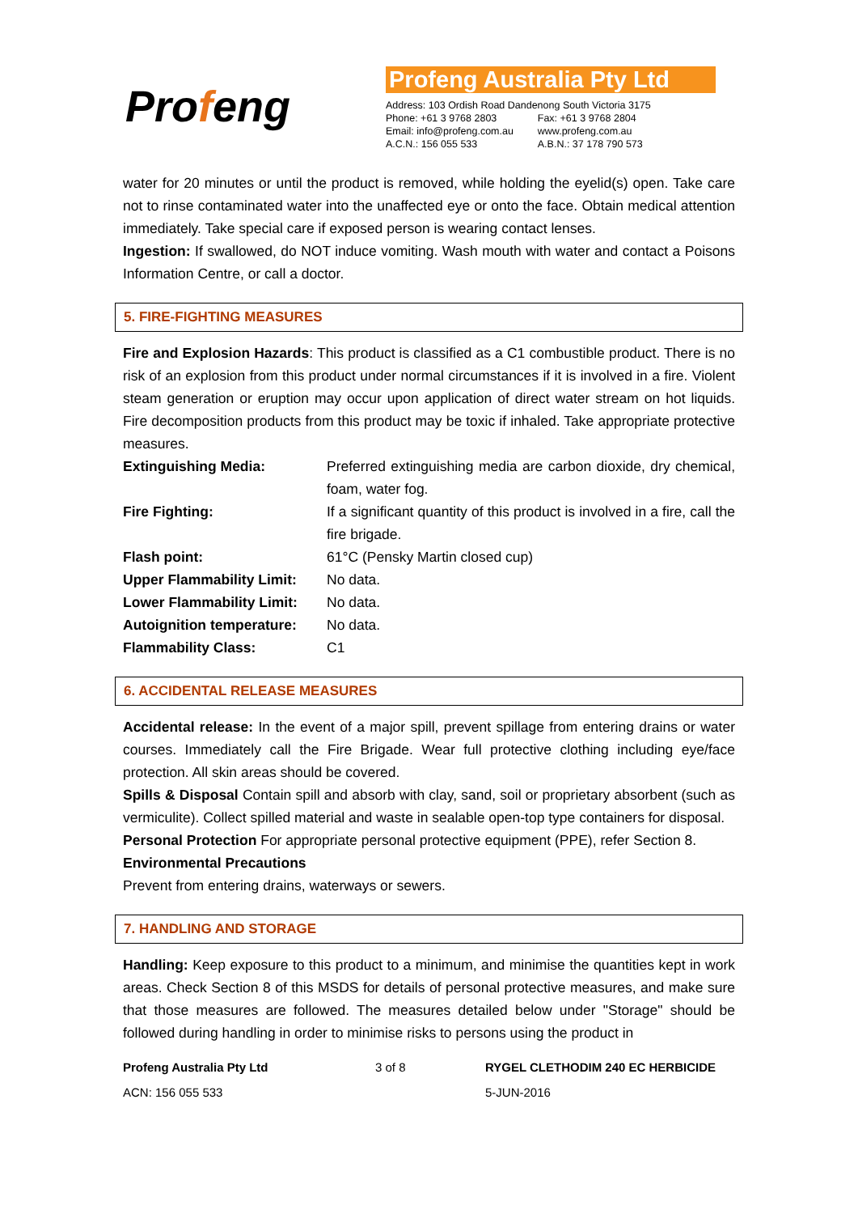Profeng
Profeng Australia Pty Ltd
| Address: 103 Ordish Road Dandenong South Victoria 3175 | |
| Phone: +61 3 9768 2803 | Fax: +61 3 9768 2804 |
| Email: info@profeng.com.au | www.profeng.com.au |
| A.C.N.: 156 055 533 | A.B.N.: 37 178 790 573 |
water for 20 minutes or until the product is removed, while holding the eyelid(s) open. Take care not to rinse contaminated water into the unaffected eye or onto the face. Obtain medical attention immediately. Take special care if exposed person is wearing contact lenses.
Ingestion: If swallowed, do NOT induce vomiting. Wash mouth with water and contact a Poisons Information Centre, or call a doctor.
5. FIRE-FIGHTING MEASURES
Fire and Explosion Hazards: This product is classified as a C1 combustible product. There is no risk of an explosion from this product under normal circumstances if it is involved in a fire. Violent steam generation or eruption may occur upon application of direct water stream on hot liquids. Fire decomposition products from this product may be toxic if inhaled. Take appropriate protective measures.
| Extinguishing Media: | Preferred extinguishing media are carbon dioxide, dry chemical, foam, water fog. |
| Fire Fighting: | If a significant quantity of this product is involved in a fire, call the fire brigade. |
| Flash point: | 61°C (Pensky Martin closed cup) |
| Upper Flammability Limit: | No data. |
| Lower Flammability Limit: | No data. |
| Autoignition temperature: | No data. |
| Flammability Class: | C1 |
6. ACCIDENTAL RELEASE MEASURES
Accidental release: In the event of a major spill, prevent spillage from entering drains or water courses. Immediately call the Fire Brigade. Wear full protective clothing including eye/face protection. All skin areas should be covered.
Spills & Disposal Contain spill and absorb with clay, sand, soil or proprietary absorbent (such as vermiculite). Collect spilled material and waste in sealable open-top type containers for disposal.
Personal Protection For appropriate personal protective equipment (PPE), refer Section 8.
Environmental Precautions
Prevent from entering drains, waterways or sewers.
7. HANDLING AND STORAGE
Handling: Keep exposure to this product to a minimum, and minimise the quantities kept in work areas. Check Section 8 of this MSDS for details of personal protective measures, and make sure that those measures are followed. The measures detailed below under "Storage" should be followed during handling in order to minimise risks to persons using the product in
Profeng Australia Pty Ltd
3 of 8
RYGEL CLETHODIM 240 EC HERBICIDE
ACN: 156 055 533
5-JUN-2016